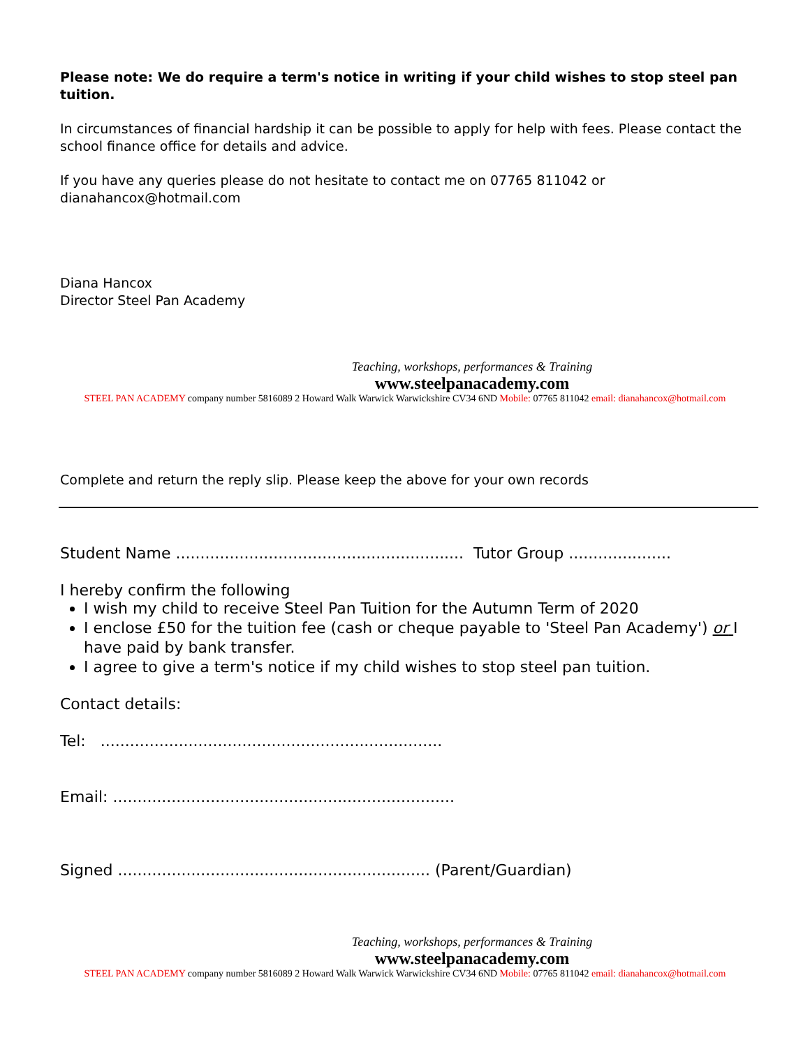Please note: We do require a term's notice in writing if your child wishes to stop steel pan tuition.
In circumstances of financial hardship it can be possible to apply for help with fees. Please contact the school finance office for details and advice.
If you have any queries please do not hesitate to contact me on 07765 811042 or dianahancox@hotmail.com
Diana Hancox
Director Steel Pan Academy
Teaching, workshops, performances & Training
www.steelpanacademy.com
STEEL PAN ACADEMY company number 5816089 2 Howard Walk Warwick Warwickshire CV34 6ND Mobile: 07765 811042 email: dianahancox@hotmail.com
Complete and return the reply slip. Please keep the above for your own records
Student Name ........................................................... Tutor Group .....................
I hereby confirm the following
I wish my child to receive Steel Pan Tuition for the Autumn Term of 2020
I enclose £50 for the tuition fee (cash or cheque payable to 'Steel Pan Academy') or I have paid by bank transfer.
I agree to give a term's notice if my child wishes to stop steel pan tuition.
Contact details:
Tel: ......................................................................
Email: ......................................................................
Signed ................................................................ (Parent/Guardian)
Teaching, workshops, performances & Training
www.steelpanacademy.com
STEEL PAN ACADEMY company number 5816089 2 Howard Walk Warwick Warwickshire CV34 6ND Mobile: 07765 811042 email: dianahancox@hotmail.com